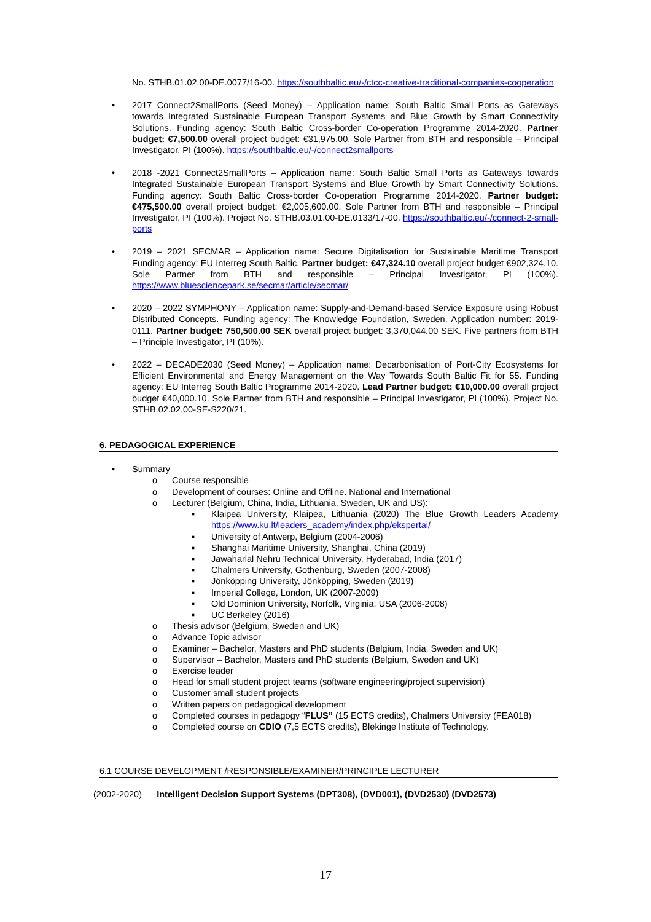No. STHB.01.02.00-DE.0077/16-00. https://southbaltic.eu/-/ctcc-creative-traditional-companies-cooperation
• 2017 Connect2SmallPorts (Seed Money) – Application name: South Baltic Small Ports as Gateways towards Integrated Sustainable European Transport Systems and Blue Growth by Smart Connectivity Solutions. Funding agency: South Baltic Cross-border Co-operation Programme 2014-2020. Partner budget: €7,500.00 overall project budget: €31,975.00. Sole Partner from BTH and responsible – Principal Investigator, PI (100%). https://southbaltic.eu/-/connect2smallports
• 2018 -2021 Connect2SmallPorts – Application name: South Baltic Small Ports as Gateways towards Integrated Sustainable European Transport Systems and Blue Growth by Smart Connectivity Solutions. Funding agency: South Baltic Cross-border Co-operation Programme 2014-2020. Partner budget: €475,500.00 overall project budget: €2,005,600.00. Sole Partner from BTH and responsible – Principal Investigator, PI (100%). Project No. STHB.03.01.00-DE.0133/17-00. https://southbaltic.eu/-/connect-2-small-ports
• 2019 – 2021 SECMAR – Application name: Secure Digitalisation for Sustainable Maritime Transport Funding agency: EU Interreg South Baltic. Partner budget: €47,324.10 overall project budget €902,324.10. Sole Partner from BTH and responsible – Principal Investigator, PI (100%). https://www.bluesciencepark.se/secmar/article/secmar/
• 2020 – 2022 SYMPHONY – Application name: Supply-and-Demand-based Service Exposure using Robust Distributed Concepts. Funding agency: The Knowledge Foundation, Sweden. Application number: 2019-0111. Partner budget: 750,500.00 SEK overall project budget: 3,370,044.00 SEK. Five partners from BTH – Principle Investigator, PI (10%).
• 2022 – DECADE2030 (Seed Money) – Application name: Decarbonisation of Port-City Ecosystems for Efficient Environmental and Energy Management on the Way Towards South Baltic Fit for 55. Funding agency: EU Interreg South Baltic Programme 2014-2020. Lead Partner budget: €10,000.00 overall project budget €40,000.10. Sole Partner from BTH and responsible – Principal Investigator, PI (100%). Project No. STHB.02.02.00-SE-S220/21.
6. PEDAGOGICAL EXPERIENCE
• Summary
o Course responsible
o Development of courses: Online and Offline. National and International
o Lecturer (Belgium, China, India, Lithuania, Sweden, UK and US):
▪ Klaipea University, Klaipea, Lithuania (2020) The Blue Growth Leaders Academy https://www.ku.lt/leaders_academy/index.php/ekspertai/
▪ University of Antwerp, Belgium (2004-2006)
▪ Shanghai Maritime University, Shanghai, China (2019)
▪ Jawaharlal Nehru Technical University, Hyderabad, India (2017)
▪ Chalmers University, Gothenburg, Sweden (2007-2008)
▪ Jönköpping University, Jönköpping, Sweden (2019)
▪ Imperial College, London, UK (2007-2009)
▪ Old Dominion University, Norfolk, Virginia, USA (2006-2008)
▪ UC Berkeley (2016)
o Thesis advisor (Belgium, Sweden and UK)
o Advance Topic advisor
o Examiner – Bachelor, Masters and PhD students (Belgium, India, Sweden and UK)
o Supervisor – Bachelor, Masters and PhD students (Belgium, Sweden and UK)
o Exercise leader
o Head for small student project teams (software engineering/project supervision)
o Customer small student projects
o Written papers on pedagogical development
o Completed courses in pedagogy “FLUS” (15 ECTS credits), Chalmers University (FEA018)
o Completed course on CDIO (7,5 ECTS credits), Blekinge Institute of Technology.
6.1 COURSE DEVELOPMENT /RESPONSIBLE/EXAMINER/PRINCIPLE LECTURER
(2002-2020) Intelligent Decision Support Systems (DPT308), (DVD001), (DVD2530) (DVD2573)
17